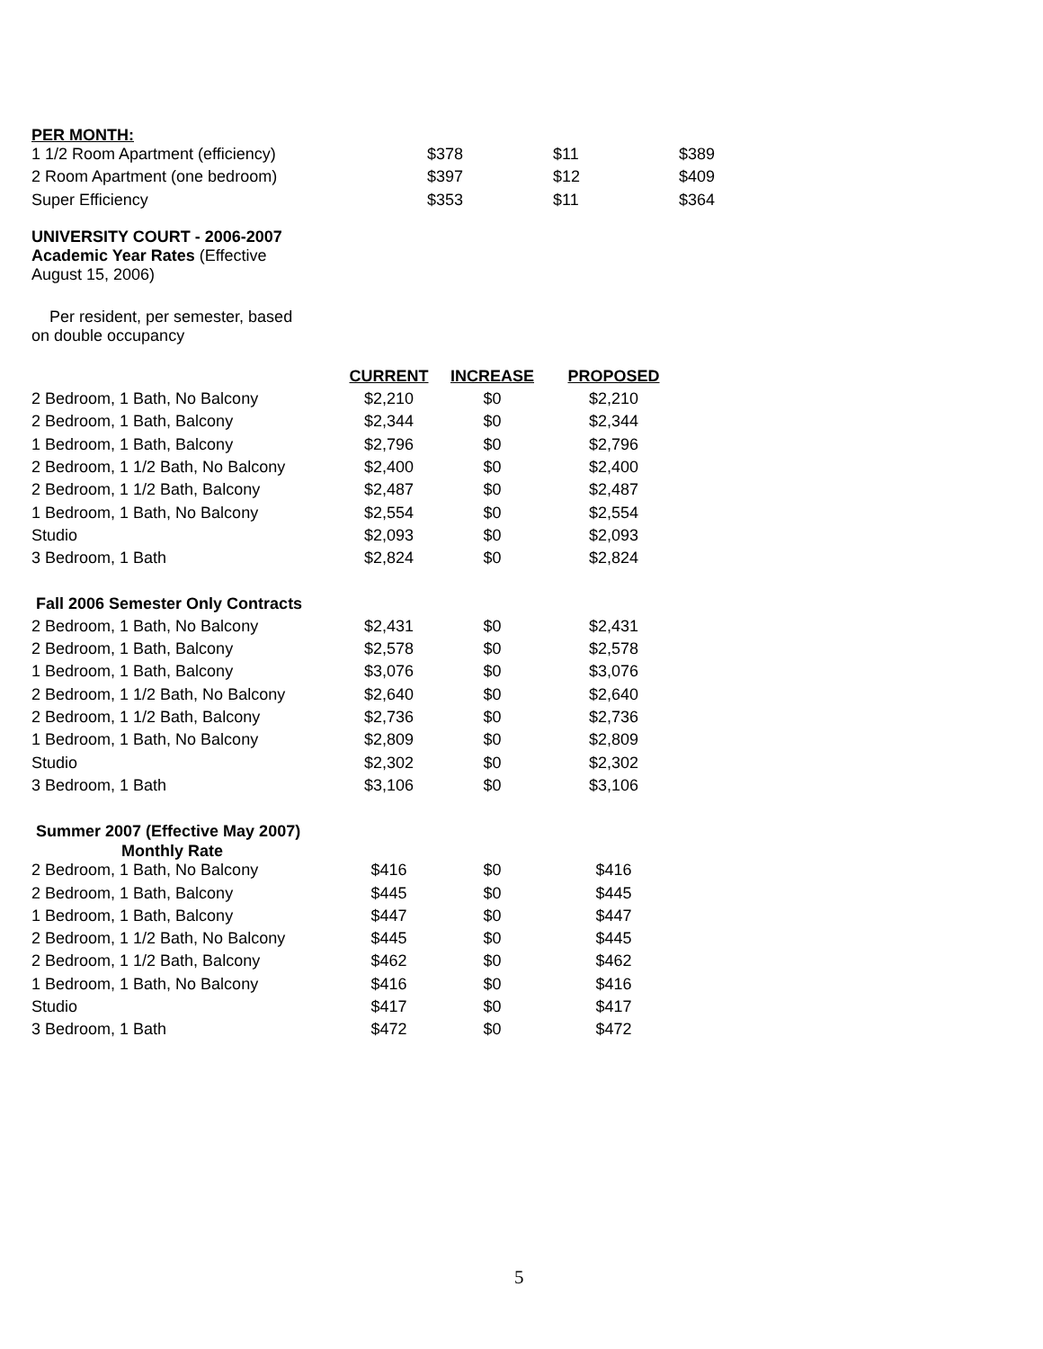PER MONTH:
| 1 1/2 Room Apartment (efficiency) | $378 | $11 | $389 |
| 2 Room Apartment (one bedroom) | $397 | $12 | $409 |
| Super Efficiency | $353 | $11 | $364 |
UNIVERSITY COURT - 2006-2007
Academic Year Rates (Effective
August 15, 2006)
Per resident, per semester, based
on double occupancy
| | CURRENT | INCREASE | PROPOSED |
| --- | --- | --- | --- |
| 2 Bedroom, 1 Bath, No Balcony | $2,210 | $0 | $2,210 |
| 2 Bedroom, 1 Bath, Balcony | $2,344 | $0 | $2,344 |
| 1 Bedroom, 1 Bath, Balcony | $2,796 | $0 | $2,796 |
| 2 Bedroom, 1 1/2 Bath, No Balcony | $2,400 | $0 | $2,400 |
| 2 Bedroom, 1 1/2 Bath, Balcony | $2,487 | $0 | $2,487 |
| 1 Bedroom, 1 Bath, No Balcony | $2,554 | $0 | $2,554 |
| Studio | $2,093 | $0 | $2,093 |
| 3 Bedroom, 1 Bath | $2,824 | $0 | $2,824 |
| Fall 2006 Semester Only Contracts | | | |
| 2 Bedroom, 1 Bath, No Balcony | $2,431 | $0 | $2,431 |
| 2 Bedroom, 1 Bath, Balcony | $2,578 | $0 | $2,578 |
| 1 Bedroom, 1 Bath, Balcony | $3,076 | $0 | $3,076 |
| 2 Bedroom, 1 1/2 Bath, No Balcony | $2,640 | $0 | $2,640 |
| 2 Bedroom, 1 1/2 Bath, Balcony | $2,736 | $0 | $2,736 |
| 1 Bedroom, 1 Bath, No Balcony | $2,809 | $0 | $2,809 |
| Studio | $2,302 | $0 | $2,302 |
| 3 Bedroom, 1 Bath | $3,106 | $0 | $3,106 |
| Summer 2007 (Effective May 2007) Monthly Rate | | | |
| 2 Bedroom, 1 Bath, No Balcony | $416 | $0 | $416 |
| 2 Bedroom, 1 Bath, Balcony | $445 | $0 | $445 |
| 1 Bedroom, 1 Bath, Balcony | $447 | $0 | $447 |
| 2 Bedroom, 1 1/2 Bath, No Balcony | $445 | $0 | $445 |
| 2 Bedroom, 1 1/2 Bath, Balcony | $462 | $0 | $462 |
| 1 Bedroom, 1 Bath, No Balcony | $416 | $0 | $416 |
| Studio | $417 | $0 | $417 |
| 3 Bedroom, 1 Bath | $472 | $0 | $472 |
5